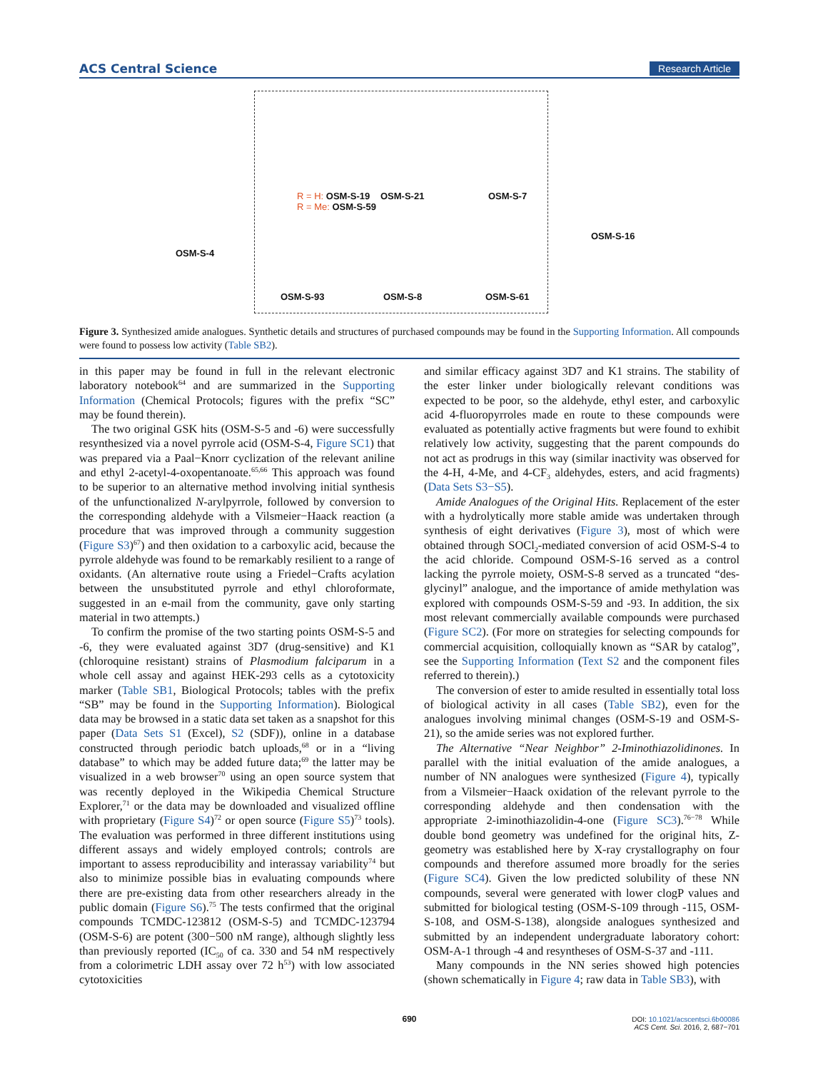ACS Central Science Research Article
OSM-S-4
R = H: OSM-S-19
R = Me: OSM-S-59
OSM-S-21 OSM-S-7
OSM-S-16
OSM-S-93 OSM-S-8 OSM-S-61
Figure 3. Synthesized amide analogues. Synthetic details and structures of purchased compounds may be found in the Supporting Information. All compounds were found to possess low activity (Table SB2).
in this paper may be found in full in the relevant electronic laboratory notebook<sup>64</sup> and are summarized in the Supporting Information (Chemical Protocols; figures with the prefix “SC” may be found therein).
The two original GSK hits (OSM-S-5 and -6) were successfully resynthesized via a novel pyrrole acid (OSM-S-4, Figure SC1) that was prepared via a Paal−Knorr cyclization of the relevant aniline and ethyl 2-acetyl-4-oxopentanoate.<sup>65,66</sup> This approach was found to be superior to an alternative method involving initial synthesis of the unfunctionalized N-arylpyrrole, followed by conversion to the corresponding aldehyde with a Vilsmeier−Haack reaction (a procedure that was improved through a community suggestion (Figure S3)<sup>67</sup>) and then oxidation to a carboxylic acid, because the pyrrole aldehyde was found to be remarkably resilient to a range of oxidants. (An alternative route using a Friedel−Crafts acylation between the unsubstituted pyrrole and ethyl chloroformate, suggested in an e-mail from the community, gave only starting material in two attempts.)
To confirm the promise of the two starting points OSM-S-5 and -6, they were evaluated against 3D7 (drug-sensitive) and K1 (chloroquine resistant) strains of Plasmodium falciparum in a whole cell assay and against HEK-293 cells as a cytotoxicity marker (Table SB1, Biological Protocols; tables with the prefix “SB” may be found in the Supporting Information). Biological data may be browsed in a static data set taken as a snapshot for this paper (Data Sets S1 (Excel), S2 (SDF)), online in a database constructed through periodic batch uploads,<sup>68</sup> or in a “living database” to which may be added future data;<sup>69</sup> the latter may be visualized in a web browser<sup>70</sup> using an open source system that was recently deployed in the Wikipedia Chemical Structure Explorer,<sup>71</sup> or the data may be downloaded and visualized offline with proprietary (Figure S4)<sup>72</sup> or open source (Figure S5)<sup>73</sup> tools). The evaluation was performed in three different institutions using different assays and widely employed controls; controls are important to assess reproducibility and interassay variability<sup>74</sup> but also to minimize possible bias in evaluating compounds where there are pre-existing data from other researchers already in the public domain (Figure S6).<sup>75</sup> The tests confirmed that the original compounds TCMDC-123812 (OSM-S-5) and TCMDC-123794 (OSM-S-6) are potent (300−500 nM range), although slightly less than previously reported (IC<sub>50</sub> of ca. 330 and 54 nM respectively from a colorimetric LDH assay over 72 h<sup>53</sup>) with low associated cytotoxicities
and similar efficacy against 3D7 and K1 strains. The stability of the ester linker under biologically relevant conditions was expected to be poor, so the aldehyde, ethyl ester, and carboxylic acid 4-fluoropyrroles made en route to these compounds were evaluated as potentially active fragments but were found to exhibit relatively low activity, suggesting that the parent compounds do not act as prodrugs in this way (similar inactivity was observed for the 4-H, 4-Me, and 4-CF<sub>3</sub> aldehydes, esters, and acid fragments) (Data Sets S3−S5).
Amide Analogues of the Original Hits. Replacement of the ester with a hydrolytically more stable amide was undertaken through synthesis of eight derivatives (Figure 3), most of which were obtained through SOCl<sub>2</sub>-mediated conversion of acid OSM-S-4 to the acid chloride. Compound OSM-S-16 served as a control lacking the pyrrole moiety, OSM-S-8 served as a truncated “des-glycinyl” analogue, and the importance of amide methylation was explored with compounds OSM-S-59 and -93. In addition, the six most relevant commercially available compounds were purchased (Figure SC2). (For more on strategies for selecting compounds for commercial acquisition, colloquially known as “SAR by catalog”, see the Supporting Information (Text S2 and the component files referred to therein).)
The conversion of ester to amide resulted in essentially total loss of biological activity in all cases (Table SB2), even for the analogues involving minimal changes (OSM-S-19 and OSM-S-21), so the amide series was not explored further.
The Alternative “Near Neighbor” 2-Iminothiazolidinones. In parallel with the initial evaluation of the amide analogues, a number of NN analogues were synthesized (Figure 4), typically from a Vilsmeier−Haack oxidation of the relevant pyrrole to the corresponding aldehyde and then condensation with the appropriate 2-iminothiazolidin-4-one (Figure SC3).<sup>76−78</sup> While double bond geometry was undefined for the original hits, Z-geometry was established here by X-ray crystallography on four compounds and therefore assumed more broadly for the series (Figure SC4). Given the low predicted solubility of these NN compounds, several were generated with lower clogP values and submitted for biological testing (OSM-S-109 through -115, OSM-S-108, and OSM-S-138), alongside analogues synthesized and submitted by an independent undergraduate laboratory cohort: OSM-A-1 through -4 and resyntheses of OSM-S-37 and -111.
Many compounds in the NN series showed high potencies (shown schematically in Figure 4; raw data in Table SB3), with
690
DOI: 10.1021/acscentsci.6b00086
ACS Cent. Sci. 2016, 2, 687−701